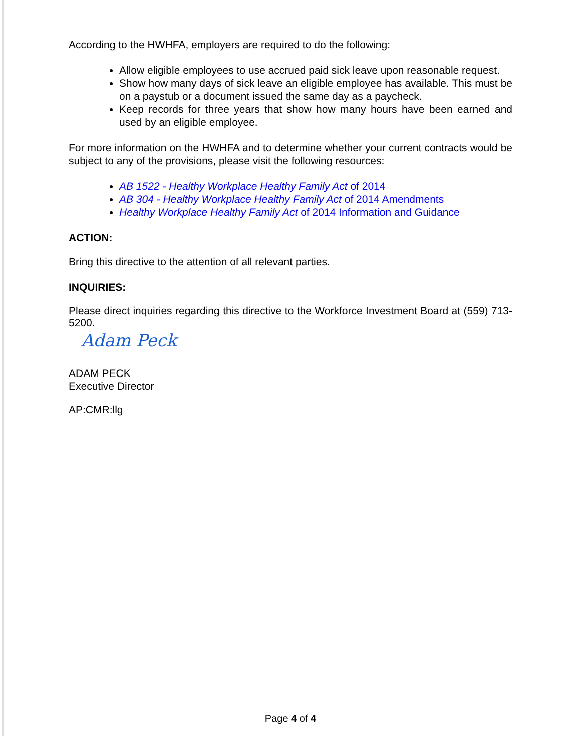According to the HWHFA, employers are required to do the following:
Allow eligible employees to use accrued paid sick leave upon reasonable request.
Show how many days of sick leave an eligible employee has available. This must be on a paystub or a document issued the same day as a paycheck.
Keep records for three years that show how many hours have been earned and used by an eligible employee.
For more information on the HWHFA and to determine whether your current contracts would be subject to any of the provisions, please visit the following resources:
AB 1522 - Healthy Workplace Healthy Family Act of 2014
AB 304 - Healthy Workplace Healthy Family Act of 2014 Amendments
Healthy Workplace Healthy Family Act of 2014 Information and Guidance
ACTION:
Bring this directive to the attention of all relevant parties.
INQUIRIES:
Please direct inquiries regarding this directive to the Workforce Investment Board at (559) 713-5200.
Adam Peck
ADAM PECK
Executive Director
AP:CMR:llg
Page 4 of 4